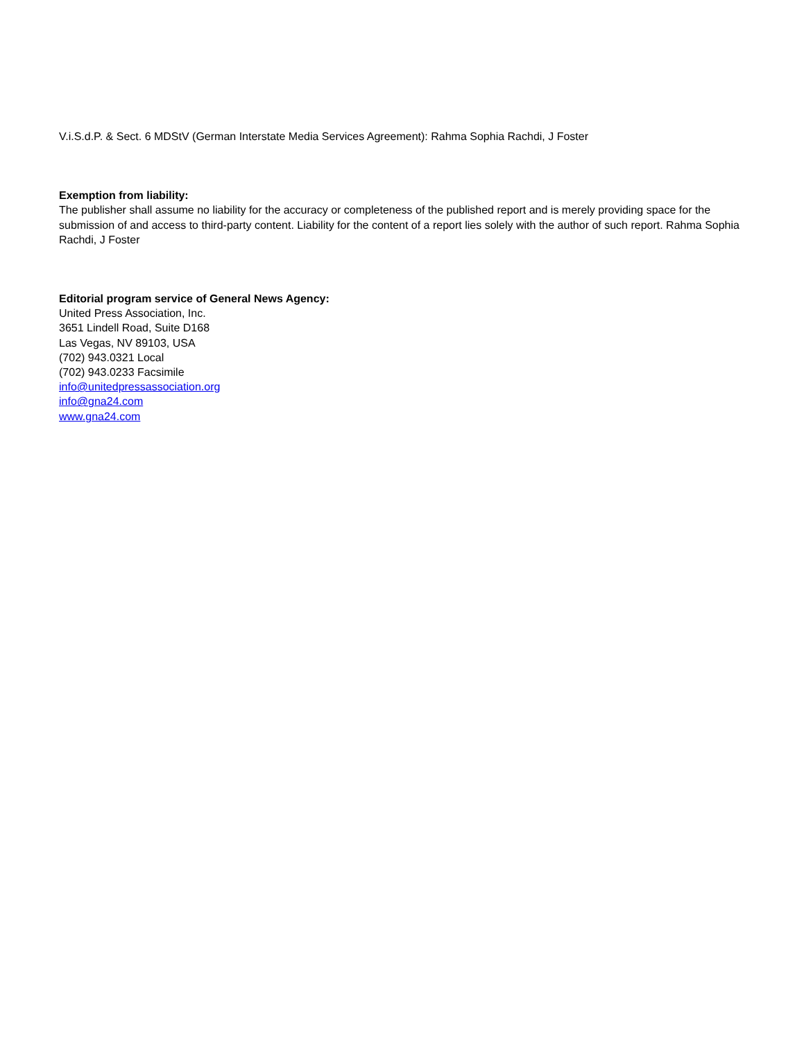V.i.S.d.P. & Sect. 6 MDStV (German Interstate Media Services Agreement): Rahma Sophia Rachdi, J Foster
Exemption from liability:
The publisher shall assume no liability for the accuracy or completeness of the published report and is merely providing space for the submission of and access to third-party content. Liability for the content of a report lies solely with the author of such report. Rahma Sophia Rachdi, J Foster
Editorial program service of General News Agency:
United Press Association, Inc.
3651 Lindell Road, Suite D168
Las Vegas, NV 89103, USA
(702) 943.0321 Local
(702) 943.0233 Facsimile
info@unitedpressassociation.org
info@gna24.com
www.gna24.com